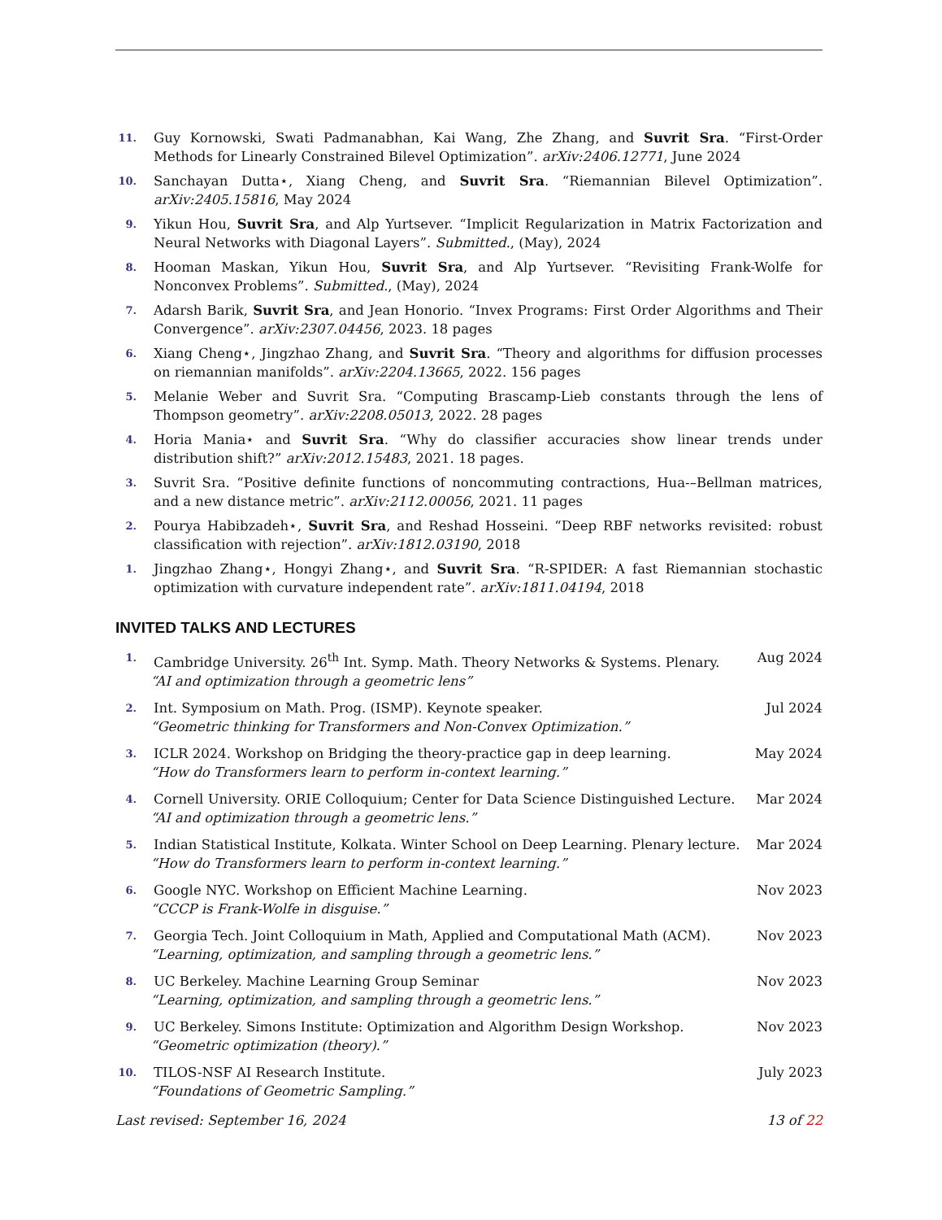11.
Guy Kornowski, Swati Padmanabhan, Kai Wang, Zhe Zhang, and Suvrit Sra. “First-Order Methods for Linearly Constrained Bilevel Optimization”. arXiv:2406.12771, June 2024
10.
Sanchayan Dutta⋆, Xiang Cheng, and Suvrit Sra. “Riemannian Bilevel Optimization”. arXiv:2405.15816, May 2024
9.
Yikun Hou, Suvrit Sra, and Alp Yurtsever. “Implicit Regularization in Matrix Factorization and Neural Networks with Diagonal Layers”. Submitted., (May), 2024
8.
Hooman Maskan, Yikun Hou, Suvrit Sra, and Alp Yurtsever. “Revisiting Frank-Wolfe for Nonconvex Problems”. Submitted., (May), 2024
7.
Adarsh Barik, Suvrit Sra, and Jean Honorio. “Invex Programs: First Order Algorithms and Their Convergence”. arXiv:2307.04456, 2023. 18 pages
6.
Xiang Cheng⋆, Jingzhao Zhang, and Suvrit Sra. “Theory and algorithms for diffusion processes on riemannian manifolds”. arXiv:2204.13665, 2022. 156 pages
5.
Melanie Weber and Suvrit Sra. “Computing Brascamp-Lieb constants through the lens of Thompson geometry”. arXiv:2208.05013, 2022. 28 pages
4.
Horia Mania⋆ and Suvrit Sra. “Why do classifier accuracies show linear trends under distribution shift?” arXiv:2012.15483, 2021. 18 pages.
3.
Suvrit Sra. “Positive definite functions of noncommuting contractions, Hua-–Bellman matrices, and a new distance metric”. arXiv:2112.00056, 2021. 11 pages
2.
Pourya Habibzadeh⋆, Suvrit Sra, and Reshad Hosseini. “Deep RBF networks revisited: robust classification with rejection”. arXiv:1812.03190, 2018
1.
Jingzhao Zhang⋆, Hongyi Zhang⋆, and Suvrit Sra. “R-SPIDER: A fast Riemannian stochastic optimization with curvature independent rate”. arXiv:1811.04194, 2018
INVITED TALKS AND LECTURES
1.
Cambridge University. 26<sup>th</sup> Int. Symp. Math. Theory Networks & Systems. Plenary. Aug 2024
“AI and optimization through a geometric lens”
2.
Int. Symposium on Math. Prog. (ISMP). Keynote speaker. Jul 2024
“Geometric thinking for Transformers and Non-Convex Optimization.”
3.
ICLR 2024. Workshop on Bridging the theory-practice gap in deep learning. May 2024
“How do Transformers learn to perform in-context learning.”
4.
Cornell University. ORIE Colloquium; Center for Data Science Distinguished Lecture. Mar 2024
“AI and optimization through a geometric lens.”
5.
Indian Statistical Institute, Kolkata. Winter School on Deep Learning. Plenary lecture. Mar 2024
“How do Transformers learn to perform in-context learning.”
6.
Google NYC. Workshop on Efficient Machine Learning. Nov 2023
“CCCP is Frank-Wolfe in disguise.”
7.
Georgia Tech. Joint Colloquium in Math, Applied and Computational Math (ACM). Nov 2023
“Learning, optimization, and sampling through a geometric lens.”
8.
UC Berkeley. Machine Learning Group Seminar Nov 2023
“Learning, optimization, and sampling through a geometric lens.”
9.
UC Berkeley. Simons Institute: Optimization and Algorithm Design Workshop. Nov 2023
“Geometric optimization (theory).”
10.
TILOS-NSF AI Research Institute. July 2023
“Foundations of Geometric Sampling.”
Last revised: September 16, 2024 13 of 22